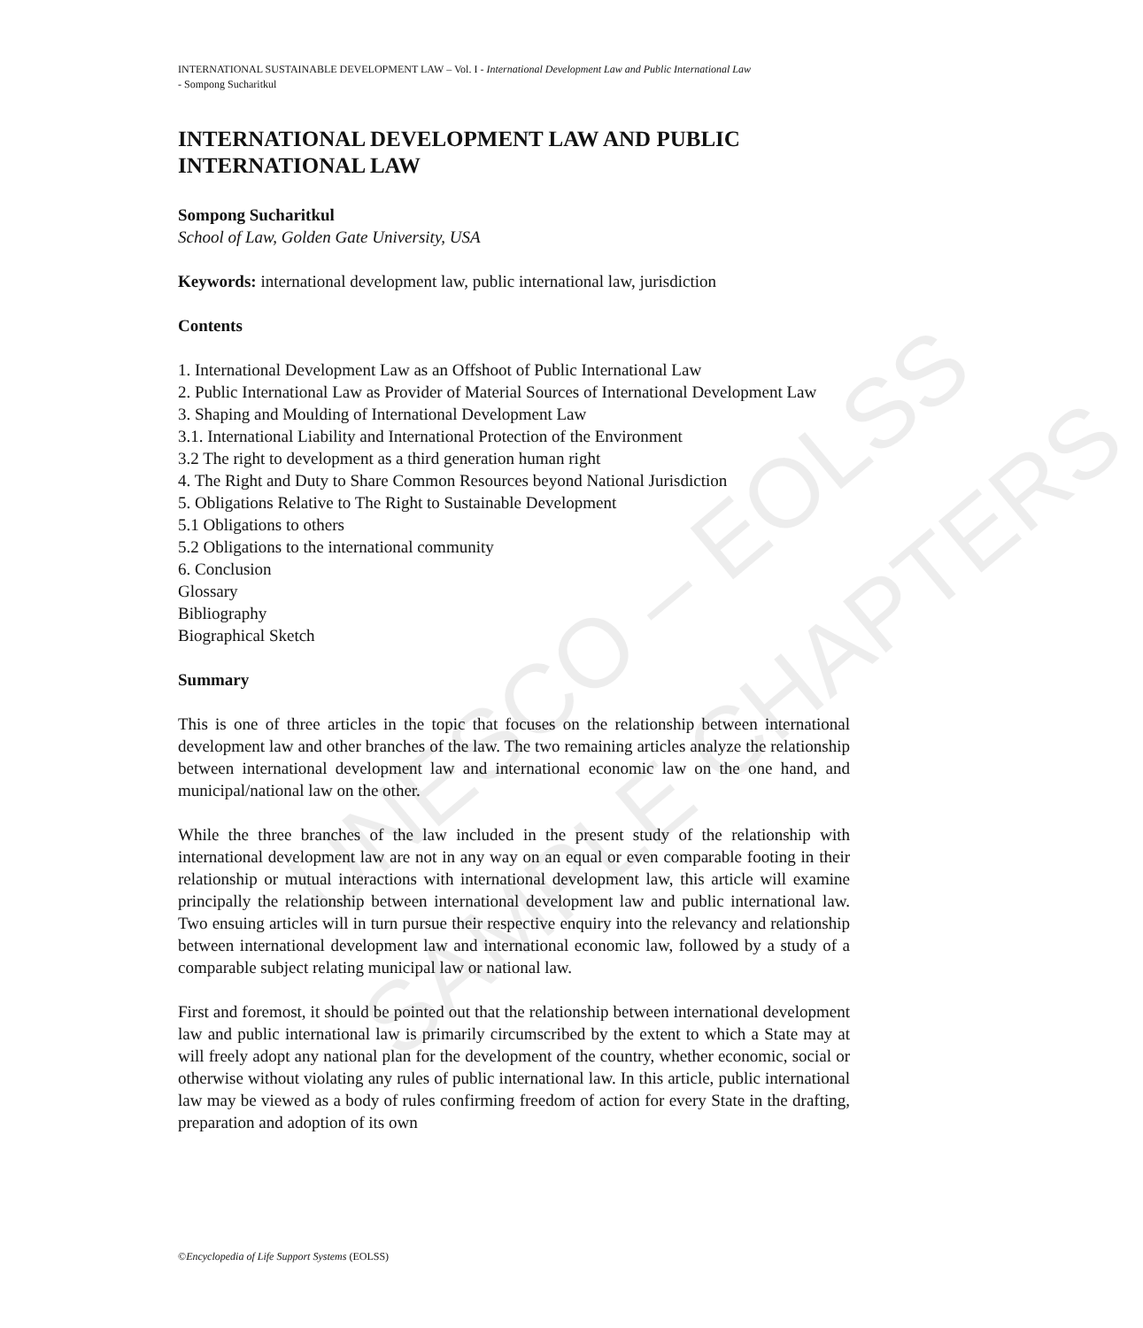UNESCO – EOLSS
SAMPLE CHAPTERS
INTERNATIONAL SUSTAINABLE DEVELOPMENT LAW – Vol. I - International Development Law and Public International Law
- Sompong Sucharitkul
INTERNATIONAL DEVELOPMENT LAW AND PUBLIC INTERNATIONAL LAW
Sompong Sucharitkul
School of Law, Golden Gate University, USA
Keywords: international development law, public international law, jurisdiction
Contents
1. International Development Law as an Offshoot of Public International Law
2. Public International Law as Provider of Material Sources of International Development Law
3. Shaping and Moulding of International Development Law
3.1. International Liability and International Protection of the Environment
3.2 The right to development as a third generation human right
4. The Right and Duty to Share Common Resources beyond National Jurisdiction
5. Obligations Relative to The Right to Sustainable Development
5.1 Obligations to others
5.2 Obligations to the international community
6. Conclusion
Glossary
Bibliography
Biographical Sketch
Summary
This is one of three articles in the topic that focuses on the relationship between international development law and other branches of the law. The two remaining articles analyze the relationship between international development law and international economic law on the one hand, and municipal/national law on the other.
While the three branches of the law included in the present study of the relationship with international development law are not in any way on an equal or even comparable footing in their relationship or mutual interactions with international development law, this article will examine principally the relationship between international development law and public international law. Two ensuing articles will in turn pursue their respective enquiry into the relevancy and relationship between international development law and international economic law, followed by a study of a comparable subject relating municipal law or national law.
First and foremost, it should be pointed out that the relationship between international development law and public international law is primarily circumscribed by the extent to which a State may at will freely adopt any national plan for the development of the country, whether economic, social or otherwise without violating any rules of public international law. In this article, public international law may be viewed as a body of rules confirming freedom of action for every State in the drafting, preparation and adoption of its own
©Encyclopedia of Life Support Systems (EOLSS)